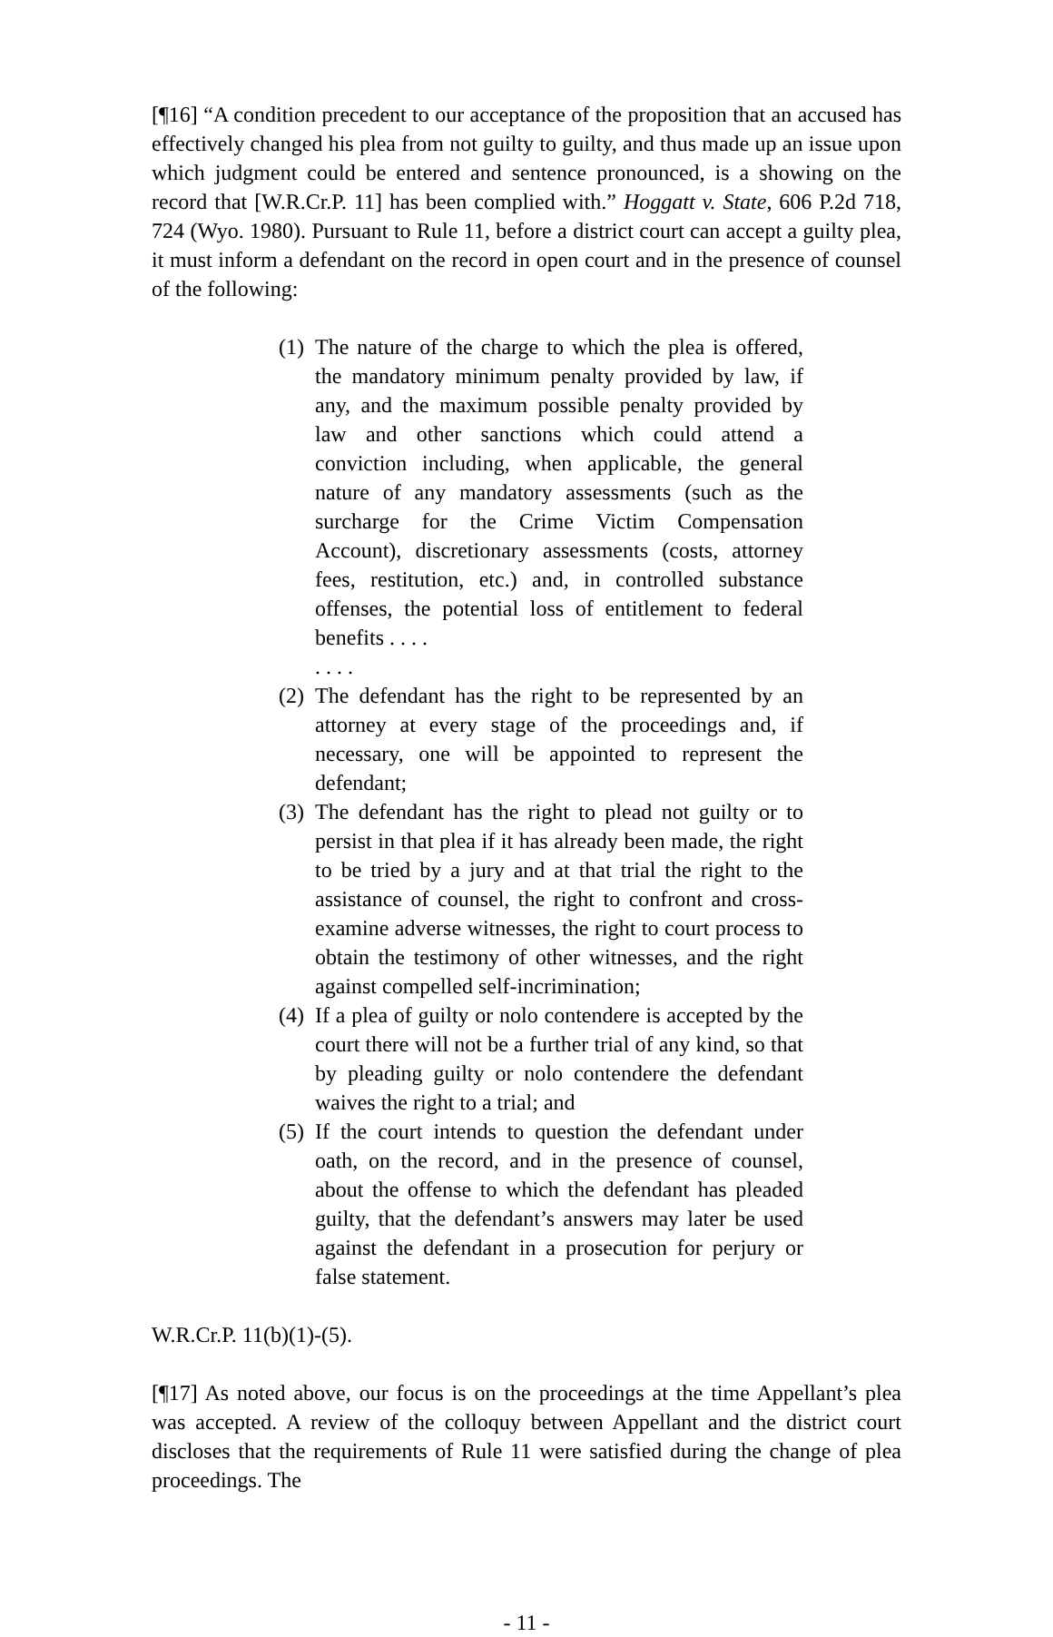[¶16] “A condition precedent to our acceptance of the proposition that an accused has effectively changed his plea from not guilty to guilty, and thus made up an issue upon which judgment could be entered and sentence pronounced, is a showing on the record that [W.R.Cr.P. 11] has been complied with.” Hoggatt v. State, 606 P.2d 718, 724 (Wyo. 1980). Pursuant to Rule 11, before a district court can accept a guilty plea, it must inform a defendant on the record in open court and in the presence of counsel of the following:
(1) The nature of the charge to which the plea is offered, the mandatory minimum penalty provided by law, if any, and the maximum possible penalty provided by law and other sanctions which could attend a conviction including, when applicable, the general nature of any mandatory assessments (such as the surcharge for the Crime Victim Compensation Account), discretionary assessments (costs, attorney fees, restitution, etc.) and, in controlled substance offenses, the potential loss of entitlement to federal benefits . . . .
. . . .
(2) The defendant has the right to be represented by an attorney at every stage of the proceedings and, if necessary, one will be appointed to represent the defendant;
(3) The defendant has the right to plead not guilty or to persist in that plea if it has already been made, the right to be tried by a jury and at that trial the right to the assistance of counsel, the right to confront and cross-examine adverse witnesses, the right to court process to obtain the testimony of other witnesses, and the right against compelled self-incrimination;
(4) If a plea of guilty or nolo contendere is accepted by the court there will not be a further trial of any kind, so that by pleading guilty or nolo contendere the defendant waives the right to a trial; and
(5) If the court intends to question the defendant under oath, on the record, and in the presence of counsel, about the offense to which the defendant has pleaded guilty, that the defendant’s answers may later be used against the defendant in a prosecution for perjury or false statement.
W.R.Cr.P. 11(b)(1)-(5).
[¶17] As noted above, our focus is on the proceedings at the time Appellant’s plea was accepted. A review of the colloquy between Appellant and the district court discloses that the requirements of Rule 11 were satisfied during the change of plea proceedings. The
- 11 -